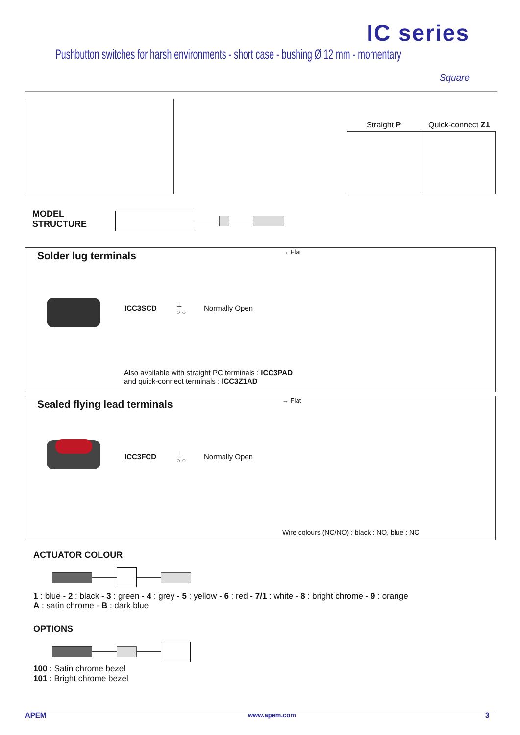IC series
Pushbutton switches for harsh environments - short case - bushing Ø 12 mm - momentary
Square
Straight P Quick-connect Z1
MODEL
STRUCTURE
Solder lug terminals → Flat
ICC3SCD
⊥
○ ○
Normally Open
Also available with straight PC terminals : ICC3PAD
and quick-connect terminals : ICC3Z1AD
Sealed flying lead terminals → Flat
ICC3FCD
⊥
○ ○
Normally Open
Wire colours (NC/NO) : black : NO, blue : NC
ACTUATOR COLOUR
1 : blue - 2 : black - 3 : green - 4 : grey - 5 : yellow - 6 : red - 7/1 : white - 8 : bright chrome - 9 : orange
A : satin chrome - B : dark blue
OPTIONS
100 : Satin chrome bezel
101 : Bright chrome bezel
APEM www.apem.com 3